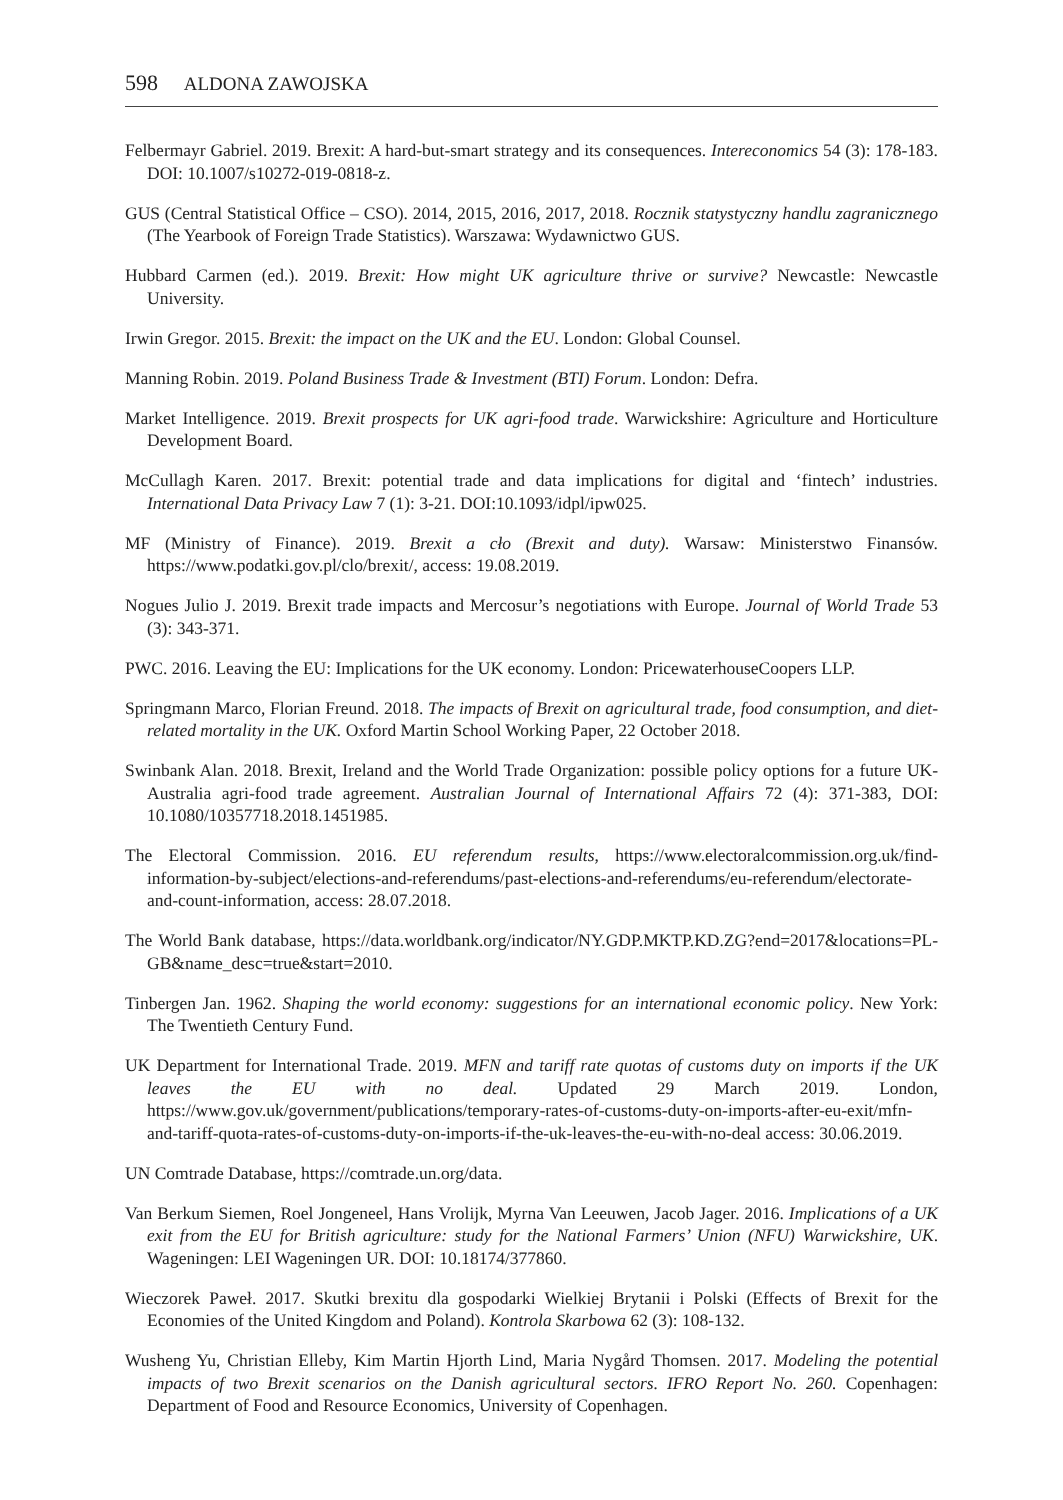598 ALDONA ZAWOJSKA
Felbermayr Gabriel. 2019. Brexit: A hard-but-smart strategy and its consequences. Intereconomics 54 (3): 178-183. DOI: 10.1007/s10272-019-0818-z.
GUS (Central Statistical Office – CSO). 2014, 2015, 2016, 2017, 2018. Rocznik statystyczny handlu zagranicznego (The Yearbook of Foreign Trade Statistics). Warszawa: Wydawnictwo GUS.
Hubbard Carmen (ed.). 2019. Brexit: How might UK agriculture thrive or survive? Newcastle: Newcastle University.
Irwin Gregor. 2015. Brexit: the impact on the UK and the EU. London: Global Counsel.
Manning Robin. 2019. Poland Business Trade & Investment (BTI) Forum. London: Defra.
Market Intelligence. 2019. Brexit prospects for UK agri-food trade. Warwickshire: Agriculture and Horticulture Development Board.
McCullagh Karen. 2017. Brexit: potential trade and data implications for digital and ‘fintech’ industries. International Data Privacy Law 7 (1): 3-21. DOI:10.1093/idpl/ipw025.
MF (Ministry of Finance). 2019. Brexit a cło (Brexit and duty). Warsaw: Ministerstwo Finansów. https://www.podatki.gov.pl/clo/brexit/, access: 19.08.2019.
Nogues Julio J. 2019. Brexit trade impacts and Mercosur’s negotiations with Europe. Journal of World Trade 53 (3): 343-371.
PWC. 2016. Leaving the EU: Implications for the UK economy. London: PricewaterhouseCoopers LLP.
Springmann Marco, Florian Freund. 2018. The impacts of Brexit on agricultural trade, food consumption, and diet-related mortality in the UK. Oxford Martin School Working Paper, 22 October 2018.
Swinbank Alan. 2018. Brexit, Ireland and the World Trade Organization: possible policy options for a future UK-Australia agri-food trade agreement. Australian Journal of International Affairs 72 (4): 371-383, DOI: 10.1080/10357718.2018.1451985.
The Electoral Commission. 2016. EU referendum results, https://www.electoralcommission.org.uk/find-information-by-subject/elections-and-referendums/past-elections-and-referendums/eu-referendum/electorate-and-count-information, access: 28.07.2018.
The World Bank database, https://data.worldbank.org/indicator/NY.GDP.MKTP.KD.ZG?end=2017&locations=PL-GB&name_desc=true&start=2010.
Tinbergen Jan. 1962. Shaping the world economy: suggestions for an international economic policy. New York: The Twentieth Century Fund.
UK Department for International Trade. 2019. MFN and tariff rate quotas of customs duty on imports if the UK leaves the EU with no deal. Updated 29 March 2019. London, https://www.gov.uk/government/publications/temporary-rates-of-customs-duty-on-imports-after-eu-exit/mfn-and-tariff-quota-rates-of-customs-duty-on-imports-if-the-uk-leaves-the-eu-with-no-deal access: 30.06.2019.
UN Comtrade Database, https://comtrade.un.org/data.
Van Berkum Siemen, Roel Jongeneel, Hans Vrolijk, Myrna Van Leeuwen, Jacob Jager. 2016. Implications of a UK exit from the EU for British agriculture: study for the National Farmers’ Union (NFU) Warwickshire, UK. Wageningen: LEI Wageningen UR. DOI: 10.18174/377860.
Wieczorek Paweł. 2017. Skutki brexitu dla gospodarki Wielkiej Brytanii i Polski (Effects of Brexit for the Economies of the United Kingdom and Poland). Kontrola Skarbowa 62 (3): 108-132.
Wusheng Yu, Christian Elleby, Kim Martin Hjorth Lind, Maria Nygård Thomsen. 2017. Modeling the potential impacts of two Brexit scenarios on the Danish agricultural sectors. IFRO Report No. 260. Copenhagen: Department of Food and Resource Economics, University of Copenhagen.